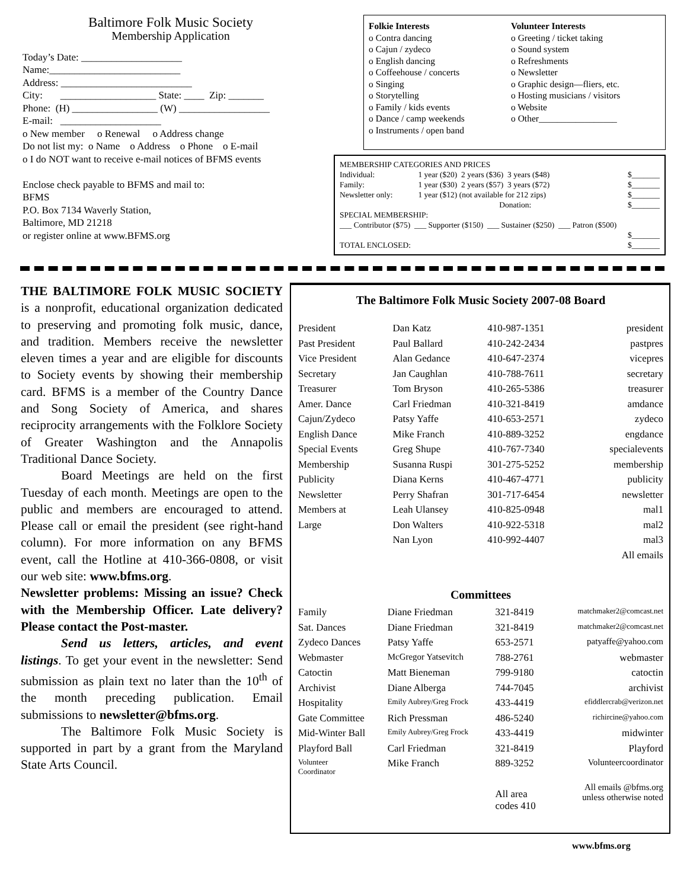Baltimore Folk Music Society
Membership Application
Today’s Date: ____________________
Name:__________________________
Address: __________________________
City: ___________________ State: ____ Zip: _______
Phone: (H) _________________ (W) __________________
E-mail: ____________________
o New member o Renewal o Address change
Do not list my: o Name o Address o Phone o E-mail
o I do NOT want to receive e-mail notices of BFMS events
Enclose check payable to BFMS and mail to:
BFMS
P.O. Box 7134 Waverly Station,
Baltimore, MD 21218
or register online at www.BFMS.org
Folkie Interests
o Contra dancing
o Cajun / zydeco
o English dancing
o Coffeehouse / concerts
o Singing
o Storytelling
o Family / kids events
o Dance / camp weekends
o Instruments / open band
Volunteer Interests
o Greeting / ticket taking
o Sound system
o Refreshments
o Newsletter
o Graphic design—fliers, etc.
o Hosting musicians / visitors
o Website
o Other_________________
MEMBERSHIP CATEGORIES AND PRICES
| Individual: | 1 year ($20) 2 years ($36) 3 years ($48) | $_______ |
| Family: | 1 year ($30) 2 years ($57) 3 years ($72) | $_______ |
| Newsletter only: | 1 year ($12) (not available for 212 zips) | $_______ |
| | Donation: | $_______ |
SPECIAL MEMBERSHIP:
___ Contributor ($75) ___ Supporter ($150) ___ Sustainer ($250) ___ Patron ($500)
$_______
| TOTAL ENCLOSED: | $_______ |
THE BALTIMORE FOLK MUSIC SOCIETY is a nonprofit, educational organization dedicated to preserving and promoting folk music, dance, and tradition. Members receive the newsletter eleven times a year and are eligible for discounts to Society events by showing their membership card. BFMS is a member of the Country Dance and Song Society of America, and shares reciprocity arrangements with the Folklore Society of Greater Washington and the Annapolis Traditional Dance Society.
Board Meetings are held on the first Tuesday of each month. Meetings are open to the public and members are encouraged to attend. Please call or email the president (see right-hand column). For more information on any BFMS event, call the Hotline at 410-366-0808, or visit our web site: www.bfms.org.
Newsletter problems: Missing an issue? Check with the Membership Officer. Late delivery? Please contact the Post-master.
Send us letters, articles, and event listings. To get your event in the newsletter: Send submission as plain text no later than the 10<sup>th</sup> of the month preceding publication. Email submissions to newsletter@bfms.org.
The Baltimore Folk Music Society is supported in part by a grant from the Maryland State Arts Council.
The Baltimore Folk Music Society 2007-08 Board
| President | Dan Katz | 410-987-1351 | president |
| Past President | Paul Ballard | 410-242-2434 | pastpres |
| Vice President | Alan Gedance | 410-647-2374 | vicepres |
| Secretary | Jan Caughlan | 410-788-7611 | secretary |
| Treasurer | Tom Bryson | 410-265-5386 | treasurer |
| Amer. Dance | Carl Friedman | 410-321-8419 | amdance |
| Cajun/Zydeco | Patsy Yaffe | 410-653-2571 | zydeco |
| English Dance | Mike Franch | 410-889-3252 | engdance |
| Special Events | Greg Shupe | 410-767-7340 | specialevents |
| Membership | Susanna Ruspi | 301-275-5252 | membership |
| Publicity | Diana Kerns | 410-467-4771 | publicity |
| Newsletter | Perry Shafran | 301-717-6454 | newsletter |
| Members at | Leah Ulansey | 410-825-0948 | mal1 |
| Large | Don Walters | 410-922-5318 | mal2 |
| | Nan Lyon | 410-992-4407 | mal3 |
| | | | All emails |
Committees
| Family | Diane Friedman | 321-8419 | matchmaker2@comcast.net |
| Sat. Dances | Diane Friedman | 321-8419 | matchmaker2@comcast.net |
| Zydeco Dances | Patsy Yaffe | 653-2571 | patyaffe@yahoo.com |
| Webmaster | McGregor Yatsevitch | 788-2761 | webmaster |
| Catoctin | Matt Bieneman | 799-9180 | catoctin |
| Archivist | Diane Alberga | 744-7045 | archivist |
| Hospitality | Emily Aubrey/Greg Frock | 433-4419 | efiddlercrab@verizon.net |
| Gate Committee | Rich Pressman | 486-5240 | richircine@yahoo.com |
| Mid-Winter Ball | Emily Aubrey/Greg Frock | 433-4419 | midwinter |
| Playford Ball | Carl Friedman | 321-8419 | Playford |
| Volunteer Coordinator | Mike Franch | 889-3252 | Volunteercoordinator |
| | | All area codes 410 | All emails @bfms.org unless otherwise noted |
www.bfms.org